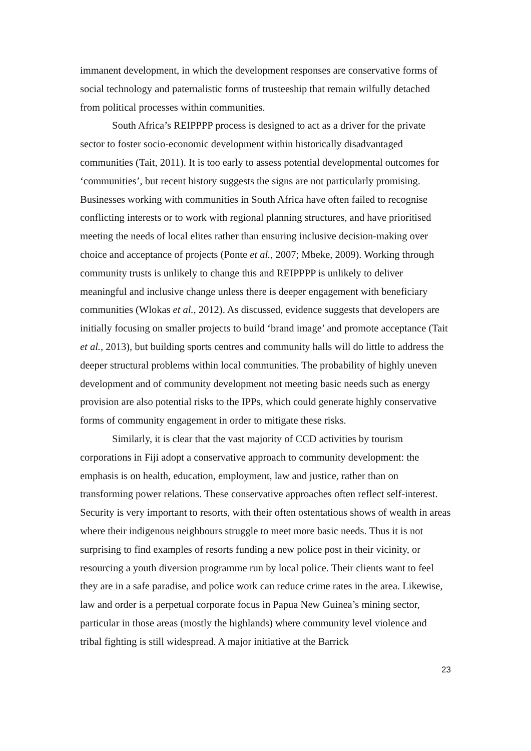immanent development, in which the development responses are conservative forms of social technology and paternalistic forms of trusteeship that remain wilfully detached from political processes within communities.
South Africa’s REIPPPP process is designed to act as a driver for the private sector to foster socio-economic development within historically disadvantaged communities (Tait, 2011). It is too early to assess potential developmental outcomes for ‘communities’, but recent history suggests the signs are not particularly promising. Businesses working with communities in South Africa have often failed to recognise conflicting interests or to work with regional planning structures, and have prioritised meeting the needs of local elites rather than ensuring inclusive decision-making over choice and acceptance of projects (Ponte et al., 2007; Mbeke, 2009). Working through community trusts is unlikely to change this and REIPPPP is unlikely to deliver meaningful and inclusive change unless there is deeper engagement with beneficiary communities (Wlokas et al., 2012). As discussed, evidence suggests that developers are initially focusing on smaller projects to build ‘brand image’ and promote acceptance (Tait et al., 2013), but building sports centres and community halls will do little to address the deeper structural problems within local communities. The probability of highly uneven development and of community development not meeting basic needs such as energy provision are also potential risks to the IPPs, which could generate highly conservative forms of community engagement in order to mitigate these risks.
Similarly, it is clear that the vast majority of CCD activities by tourism corporations in Fiji adopt a conservative approach to community development: the emphasis is on health, education, employment, law and justice, rather than on transforming power relations. These conservative approaches often reflect self-interest. Security is very important to resorts, with their often ostentatious shows of wealth in areas where their indigenous neighbours struggle to meet more basic needs. Thus it is not surprising to find examples of resorts funding a new police post in their vicinity, or resourcing a youth diversion programme run by local police. Their clients want to feel they are in a safe paradise, and police work can reduce crime rates in the area. Likewise, law and order is a perpetual corporate focus in Papua New Guinea’s mining sector, particular in those areas (mostly the highlands) where community level violence and tribal fighting is still widespread. A major initiative at the Barrick
23